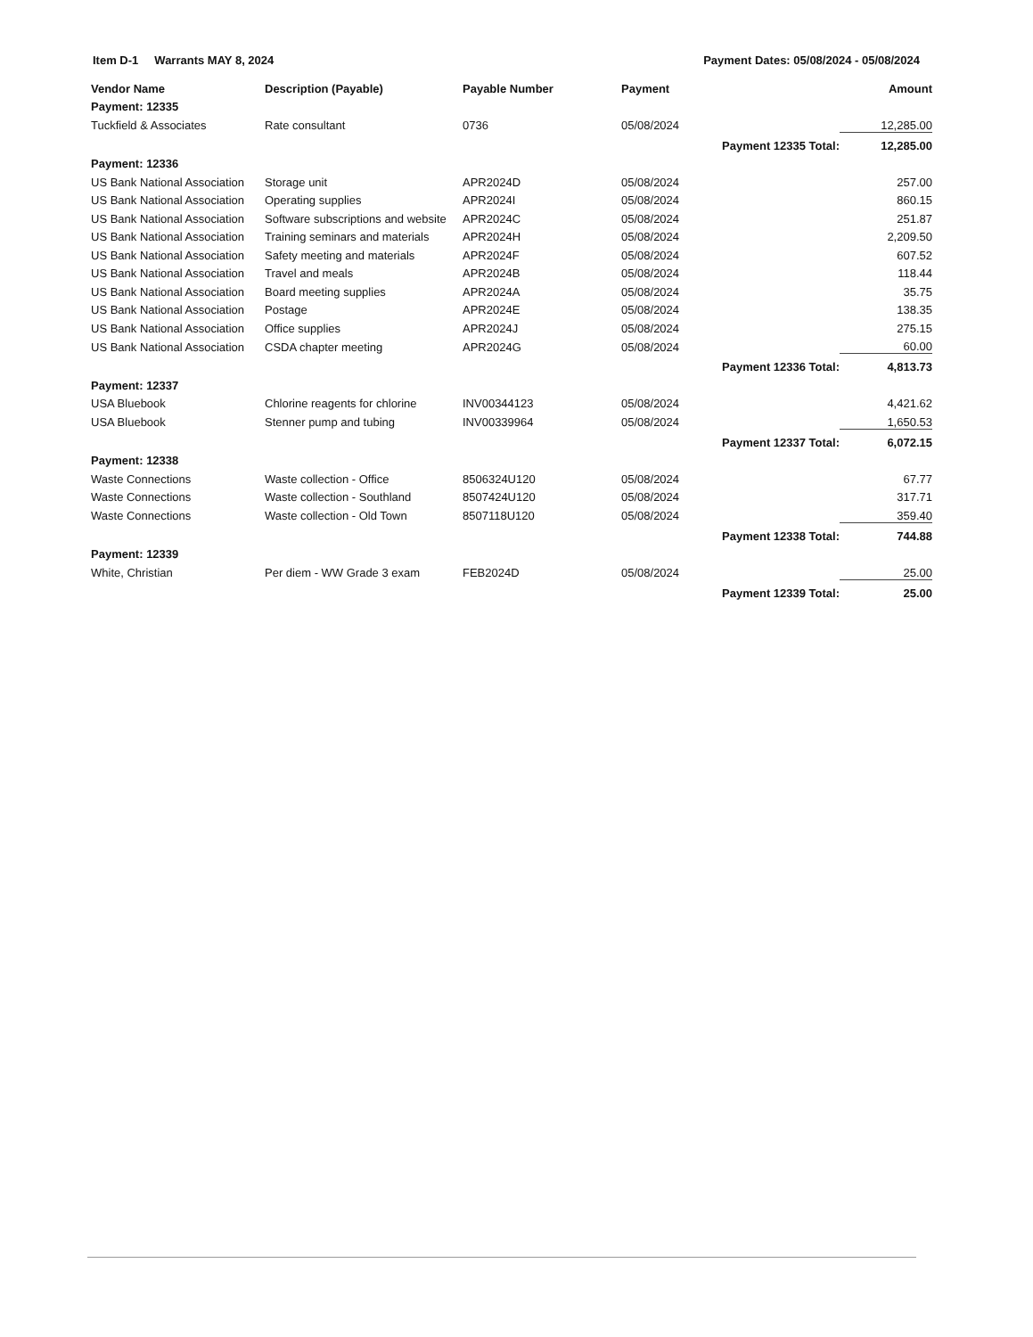Item D-1 Warrants MAY 8, 2024 Payment Dates: 05/08/2024 - 05/08/2024
| Vendor Name | Description (Payable) | Payable Number | Payment | | Amount |
| --- | --- | --- | --- | --- | --- |
| Payment: 12335 | | | | | |
| Tuckfield & Associates | Rate consultant | 0736 | 05/08/2024 | | 12,285.00 |
| | | | | Payment 12335 Total: | 12,285.00 |
| Payment: 12336 | | | | | |
| US Bank National Association | Storage unit | APR2024D | 05/08/2024 | | 257.00 |
| US Bank National Association | Operating supplies | APR2024I | 05/08/2024 | | 860.15 |
| US Bank National Association | Software subscriptions and website | APR2024C | 05/08/2024 | | 251.87 |
| US Bank National Association | Training seminars and materials | APR2024H | 05/08/2024 | | 2,209.50 |
| US Bank National Association | Safety meeting and materials | APR2024F | 05/08/2024 | | 607.52 |
| US Bank National Association | Travel and meals | APR2024B | 05/08/2024 | | 118.44 |
| US Bank National Association | Board meeting supplies | APR2024A | 05/08/2024 | | 35.75 |
| US Bank National Association | Postage | APR2024E | 05/08/2024 | | 138.35 |
| US Bank National Association | Office supplies | APR2024J | 05/08/2024 | | 275.15 |
| US Bank National Association | CSDA chapter meeting | APR2024G | 05/08/2024 | | 60.00 |
| | | | | Payment 12336 Total: | 4,813.73 |
| Payment: 12337 | | | | | |
| USA Bluebook | Chlorine reagents for chlorine | INV00344123 | 05/08/2024 | | 4,421.62 |
| USA Bluebook | Stenner pump and tubing | INV00339964 | 05/08/2024 | | 1,650.53 |
| | | | | Payment 12337 Total: | 6,072.15 |
| Payment: 12338 | | | | | |
| Waste Connections | Waste collection - Office | 8506324U120 | 05/08/2024 | | 67.77 |
| Waste Connections | Waste collection - Southland | 8507424U120 | 05/08/2024 | | 317.71 |
| Waste Connections | Waste collection - Old Town | 8507118U120 | 05/08/2024 | | 359.40 |
| | | | | Payment 12338 Total: | 744.88 |
| Payment: 12339 | | | | | |
| White, Christian | Per diem - WW Grade 3 exam | FEB2024D | 05/08/2024 | | 25.00 |
| | | | | Payment 12339 Total: | 25.00 |